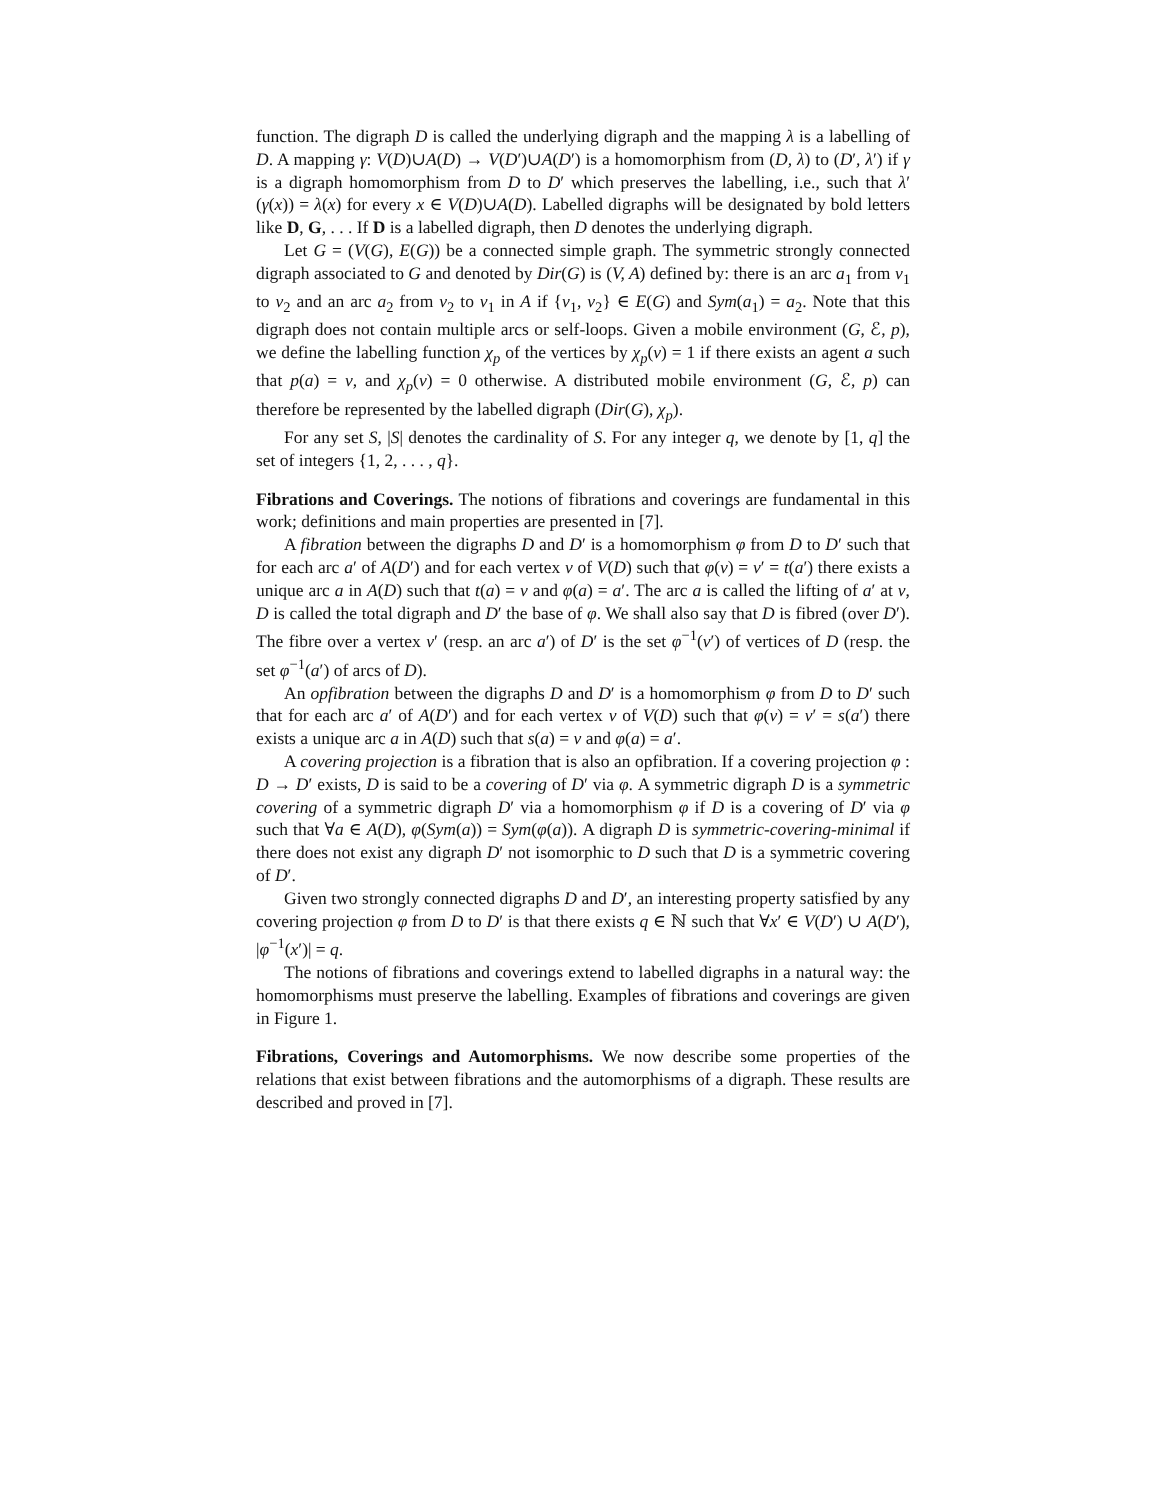function. The digraph D is called the underlying digraph and the mapping λ is a labelling of D. A mapping γ: V(D)∪A(D) → V(D′)∪A(D′) is a homomorphism from (D, λ) to (D′, λ′) if γ is a digraph homomorphism from D to D′ which preserves the labelling, i.e., such that λ′(γ(x)) = λ(x) for every x ∈ V(D)∪A(D). Labelled digraphs will be designated by bold letters like D, G, . . . If D is a labelled digraph, then D denotes the underlying digraph.
Let G = (V(G), E(G)) be a connected simple graph. The symmetric strongly connected digraph associated to G and denoted by Dir(G) is (V, A) defined by: there is an arc a<sub>1</sub> from v<sub>1</sub> to v<sub>2</sub> and an arc a<sub>2</sub> from v<sub>2</sub> to v<sub>1</sub> in A if {v<sub>1</sub>, v<sub>2</sub>} ∈ E(G) and Sym(a<sub>1</sub>) = a<sub>2</sub>. Note that this digraph does not contain multiple arcs or self-loops. Given a mobile environment (G, ℰ, p), we define the labelling function χ<sub>p</sub> of the vertices by χ<sub>p</sub>(v) = 1 if there exists an agent a such that p(a) = v, and χ<sub>p</sub>(v) = 0 otherwise. A distributed mobile environment (G, ℰ, p) can therefore be represented by the labelled digraph (Dir(G), χ<sub>p</sub>).
For any set S, |S| denotes the cardinality of S. For any integer q, we denote by [1, q] the set of integers {1, 2, . . . , q}.
Fibrations and Coverings. The notions of fibrations and coverings are fundamental in this work; definitions and main properties are presented in [7].
A fibration between the digraphs D and D′ is a homomorphism φ from D to D′ such that for each arc a′ of A(D′) and for each vertex v of V(D) such that φ(v) = v′ = t(a′) there exists a unique arc a in A(D) such that t(a) = v and φ(a) = a′. The arc a is called the lifting of a′ at v, D is called the total digraph and D′ the base of φ. We shall also say that D is fibred (over D′). The fibre over a vertex v′ (resp. an arc a′) of D′ is the set φ<sup>−1</sup>(v′) of vertices of D (resp. the set φ<sup>−1</sup>(a′) of arcs of D).
An opfibration between the digraphs D and D′ is a homomorphism φ from D to D′ such that for each arc a′ of A(D′) and for each vertex v of V(D) such that φ(v) = v′ = s(a′) there exists a unique arc a in A(D) such that s(a) = v and φ(a) = a′.
A covering projection is a fibration that is also an opfibration. If a covering projection φ : D → D′ exists, D is said to be a covering of D′ via φ. A symmetric digraph D is a symmetric covering of a symmetric digraph D′ via a homomorphism φ if D is a covering of D′ via φ such that ∀a ∈ A(D), φ(Sym(a)) = Sym(φ(a)). A digraph D is symmetric-covering-minimal if there does not exist any digraph D′ not isomorphic to D such that D is a symmetric covering of D′.
Given two strongly connected digraphs D and D′, an interesting property satisfied by any covering projection φ from D to D′ is that there exists q ∈ ℕ such that ∀x′ ∈ V(D′) ∪ A(D′), |φ<sup>−1</sup>(x′)| = q.
The notions of fibrations and coverings extend to labelled digraphs in a natural way: the homomorphisms must preserve the labelling. Examples of fibrations and coverings are given in Figure 1.
Fibrations, Coverings and Automorphisms. We now describe some properties of the relations that exist between fibrations and the automorphisms of a digraph. These results are described and proved in [7].